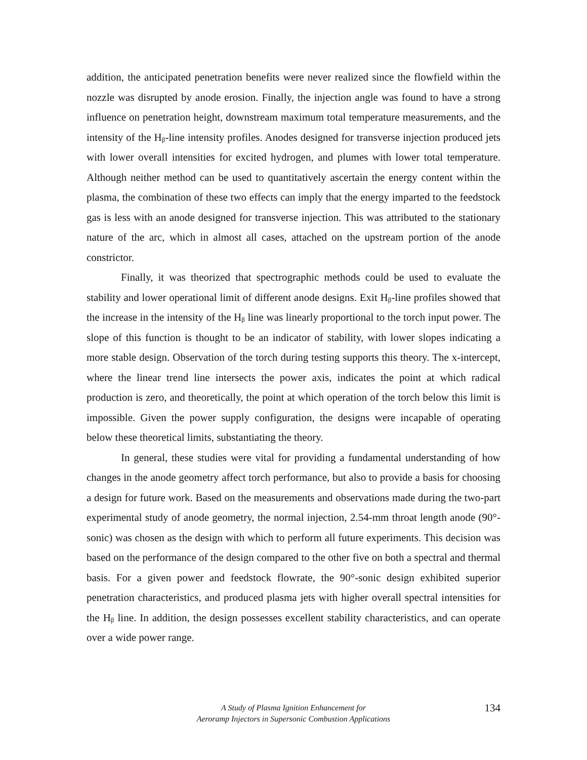addition, the anticipated penetration benefits were never realized since the flowfield within the nozzle was disrupted by anode erosion. Finally, the injection angle was found to have a strong influence on penetration height, downstream maximum total temperature measurements, and the intensity of the H<sub>β</sub>-line intensity profiles. Anodes designed for transverse injection produced jets with lower overall intensities for excited hydrogen, and plumes with lower total temperature. Although neither method can be used to quantitatively ascertain the energy content within the plasma, the combination of these two effects can imply that the energy imparted to the feedstock gas is less with an anode designed for transverse injection. This was attributed to the stationary nature of the arc, which in almost all cases, attached on the upstream portion of the anode constrictor.
Finally, it was theorized that spectrographic methods could be used to evaluate the stability and lower operational limit of different anode designs. Exit H<sub>β</sub>-line profiles showed that the increase in the intensity of the H<sub>β</sub> line was linearly proportional to the torch input power. The slope of this function is thought to be an indicator of stability, with lower slopes indicating a more stable design. Observation of the torch during testing supports this theory. The x-intercept, where the linear trend line intersects the power axis, indicates the point at which radical production is zero, and theoretically, the point at which operation of the torch below this limit is impossible. Given the power supply configuration, the designs were incapable of operating below these theoretical limits, substantiating the theory.
In general, these studies were vital for providing a fundamental understanding of how changes in the anode geometry affect torch performance, but also to provide a basis for choosing a design for future work. Based on the measurements and observations made during the two-part experimental study of anode geometry, the normal injection, 2.54-mm throat length anode (90°-sonic) was chosen as the design with which to perform all future experiments. This decision was based on the performance of the design compared to the other five on both a spectral and thermal basis. For a given power and feedstock flowrate, the 90°-sonic design exhibited superior penetration characteristics, and produced plasma jets with higher overall spectral intensities for the H<sub>β</sub> line. In addition, the design possesses excellent stability characteristics, and can operate over a wide power range.
A Study of Plasma Ignition Enhancement for
Aeroramp Injectors in Supersonic Combustion Applications
134